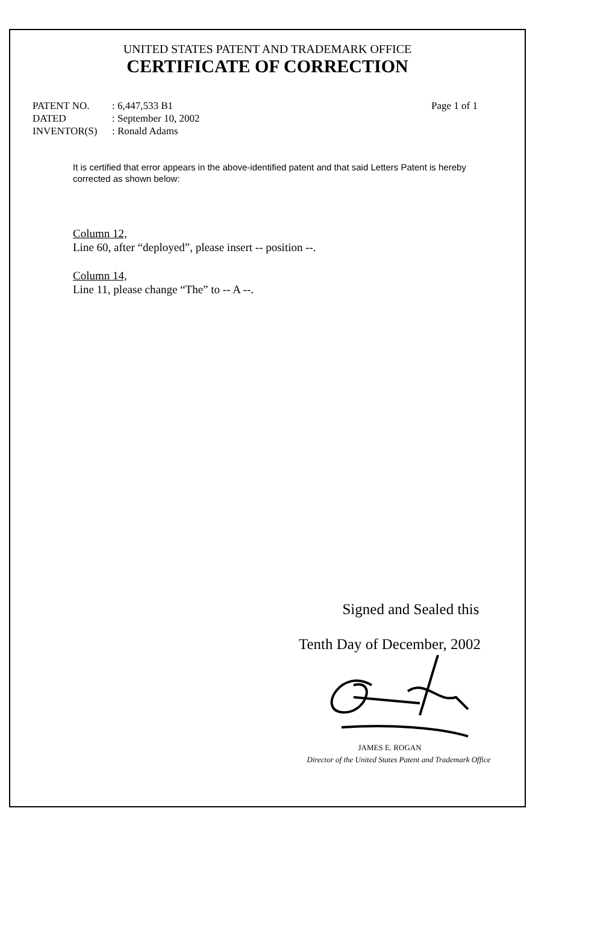UNITED STATES PATENT AND TRADEMARK OFFICE
CERTIFICATE OF CORRECTION
PATENT NO.
DATED
INVENTOR(S)
: 6,447,533 B1
: September 10, 2002
: Ronald Adams
Page 1 of 1
It is certified that error appears in the above-identified patent and that said Letters Patent is hereby corrected as shown below:
Column 12,
Line 60, after “deployed”, please insert -- position --.
Column 14,
Line 11, please change “The” to -- A --.
Signed and Sealed this
Tenth Day of December, 2002
JAMES E. ROGAN
Director of the United States Patent and Trademark Office